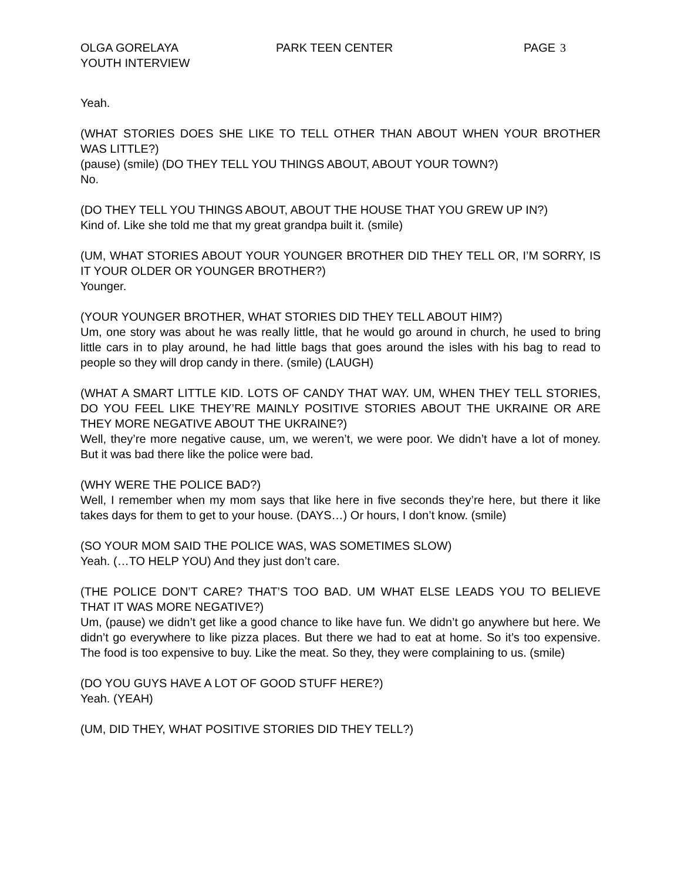OLGA GORELAYA
YOUTH INTERVIEW
PARK TEEN CENTER PAGE 3
Yeah.
(WHAT STORIES DOES SHE LIKE TO TELL OTHER THAN ABOUT WHEN YOUR BROTHER WAS LITTLE?)
(pause) (smile) (DO THEY TELL YOU THINGS ABOUT, ABOUT YOUR TOWN?)
No.
(DO THEY TELL YOU THINGS ABOUT, ABOUT THE HOUSE THAT YOU GREW UP IN?)
Kind of. Like she told me that my great grandpa built it. (smile)
(UM, WHAT STORIES ABOUT YOUR YOUNGER BROTHER DID THEY TELL OR, I’M SORRY, IS IT YOUR OLDER OR YOUNGER BROTHER?)
Younger.
(YOUR YOUNGER BROTHER, WHAT STORIES DID THEY TELL ABOUT HIM?)
Um, one story was about he was really little, that he would go around in church, he used to bring little cars in to play around, he had little bags that goes around the isles with his bag to read to people so they will drop candy in there. (smile) (LAUGH)
(WHAT A SMART LITTLE KID. LOTS OF CANDY THAT WAY. UM, WHEN THEY TELL STORIES, DO YOU FEEL LIKE THEY’RE MAINLY POSITIVE STORIES ABOUT THE UKRAINE OR ARE THEY MORE NEGATIVE ABOUT THE UKRAINE?)
Well, they’re more negative cause, um, we weren’t, we were poor. We didn’t have a lot of money. But it was bad there like the police were bad.
(WHY WERE THE POLICE BAD?)
Well, I remember when my mom says that like here in five seconds they’re here, but there it like takes days for them to get to your house. (DAYS…) Or hours, I don’t know. (smile)
(SO YOUR MOM SAID THE POLICE WAS, WAS SOMETIMES SLOW)
Yeah. (…TO HELP YOU) And they just don’t care.
(THE POLICE DON’T CARE? THAT’S TOO BAD. UM WHAT ELSE LEADS YOU TO BELIEVE THAT IT WAS MORE NEGATIVE?)
Um, (pause) we didn’t get like a good chance to like have fun. We didn’t go anywhere but here. We didn’t go everywhere to like pizza places. But there we had to eat at home. So it’s too expensive. The food is too expensive to buy. Like the meat. So they, they were complaining to us. (smile)
(DO YOU GUYS HAVE A LOT OF GOOD STUFF HERE?)
Yeah. (YEAH)
(UM, DID THEY, WHAT POSITIVE STORIES DID THEY TELL?)